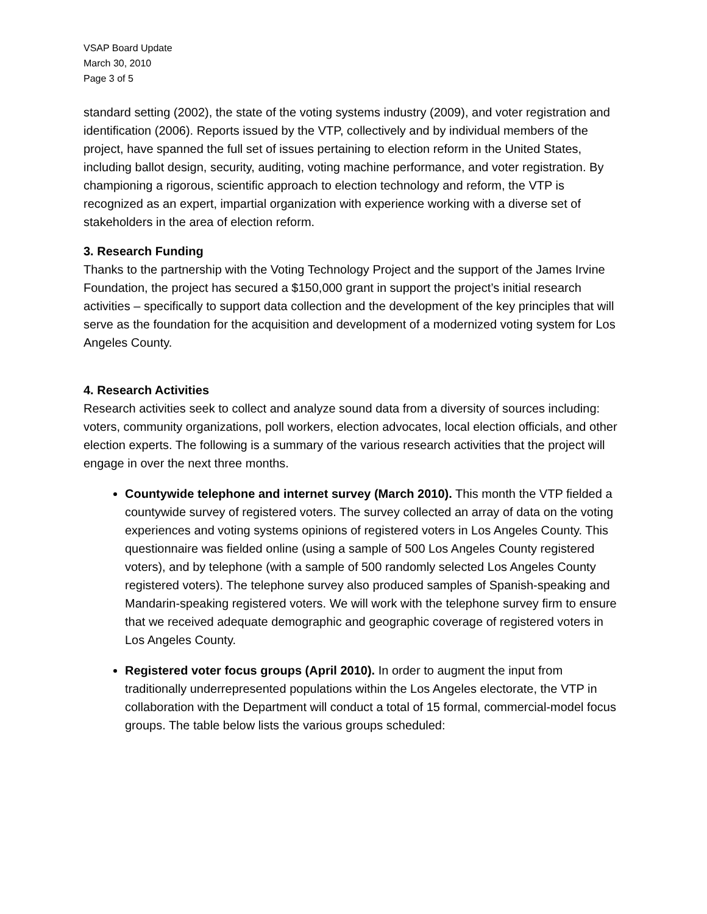VSAP Board Update
March 30, 2010
Page 3 of 5
standard setting (2002), the state of the voting systems industry (2009), and voter registration and identification (2006). Reports issued by the VTP, collectively and by individual members of the project, have spanned the full set of issues pertaining to election reform in the United States, including ballot design, security, auditing, voting machine performance, and voter registration. By championing a rigorous, scientific approach to election technology and reform, the VTP is recognized as an expert, impartial organization with experience working with a diverse set of stakeholders in the area of election reform.
3. Research Funding
Thanks to the partnership with the Voting Technology Project and the support of the James Irvine Foundation, the project has secured a $150,000 grant in support the project’s initial research activities – specifically to support data collection and the development of the key principles that will serve as the foundation for the acquisition and development of a modernized voting system for Los Angeles County.
4. Research Activities
Research activities seek to collect and analyze sound data from a diversity of sources including: voters, community organizations, poll workers, election advocates, local election officials, and other election experts. The following is a summary of the various research activities that the project will engage in over the next three months.
Countywide telephone and internet survey (March 2010). This month the VTP fielded a countywide survey of registered voters. The survey collected an array of data on the voting experiences and voting systems opinions of registered voters in Los Angeles County. This questionnaire was fielded online (using a sample of 500 Los Angeles County registered voters), and by telephone (with a sample of 500 randomly selected Los Angeles County registered voters). The telephone survey also produced samples of Spanish-speaking and Mandarin-speaking registered voters. We will work with the telephone survey firm to ensure that we received adequate demographic and geographic coverage of registered voters in Los Angeles County.
Registered voter focus groups (April 2010). In order to augment the input from traditionally underrepresented populations within the Los Angeles electorate, the VTP in collaboration with the Department will conduct a total of 15 formal, commercial-model focus groups. The table below lists the various groups scheduled: